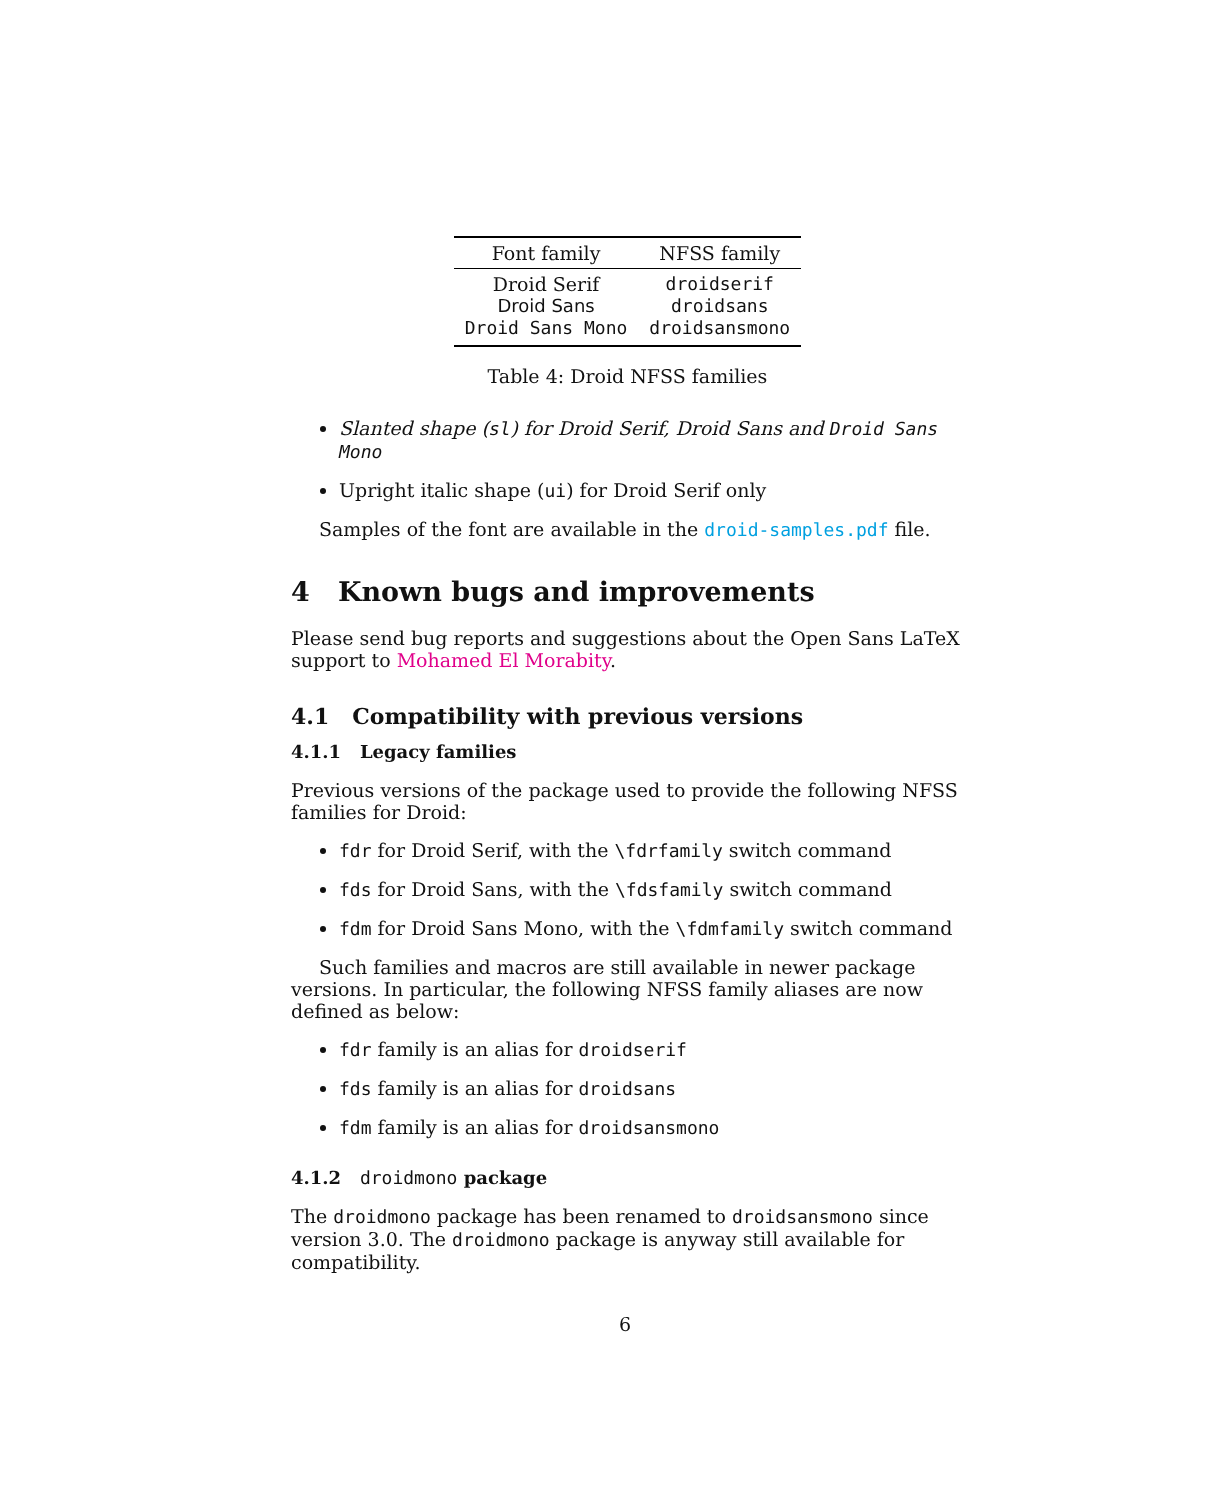| Font family | NFSS family |
| --- | --- |
| Droid Serif | droidserif |
| Droid Sans | droidsans |
| Droid Sans Mono | droidsansmono |
Table 4: Droid NFSS families
Slanted shape (sl) for Droid Serif, Droid Sans and Droid Sans Mono
Upright italic shape (ui) for Droid Serif only
Samples of the font are available in the droid-samples.pdf file.
4 Known bugs and improvements
Please send bug reports and suggestions about the Open Sans LaTeX support to Mohamed El Morabity.
4.1 Compatibility with previous versions
4.1.1 Legacy families
Previous versions of the package used to provide the following NFSS families for Droid:
fdr for Droid Serif, with the \fdrfamily switch command
fds for Droid Sans, with the \fdsfamily switch command
fdm for Droid Sans Mono, with the \fdmfamily switch command
Such families and macros are still available in newer package versions. In particular, the following NFSS family aliases are now defined as below:
fdr family is an alias for droidserif
fds family is an alias for droidsans
fdm family is an alias for droidsansmono
4.1.2 droidmono package
The droidmono package has been renamed to droidsansmono since version 3.0. The droidmono package is anyway still available for compatibility.
6